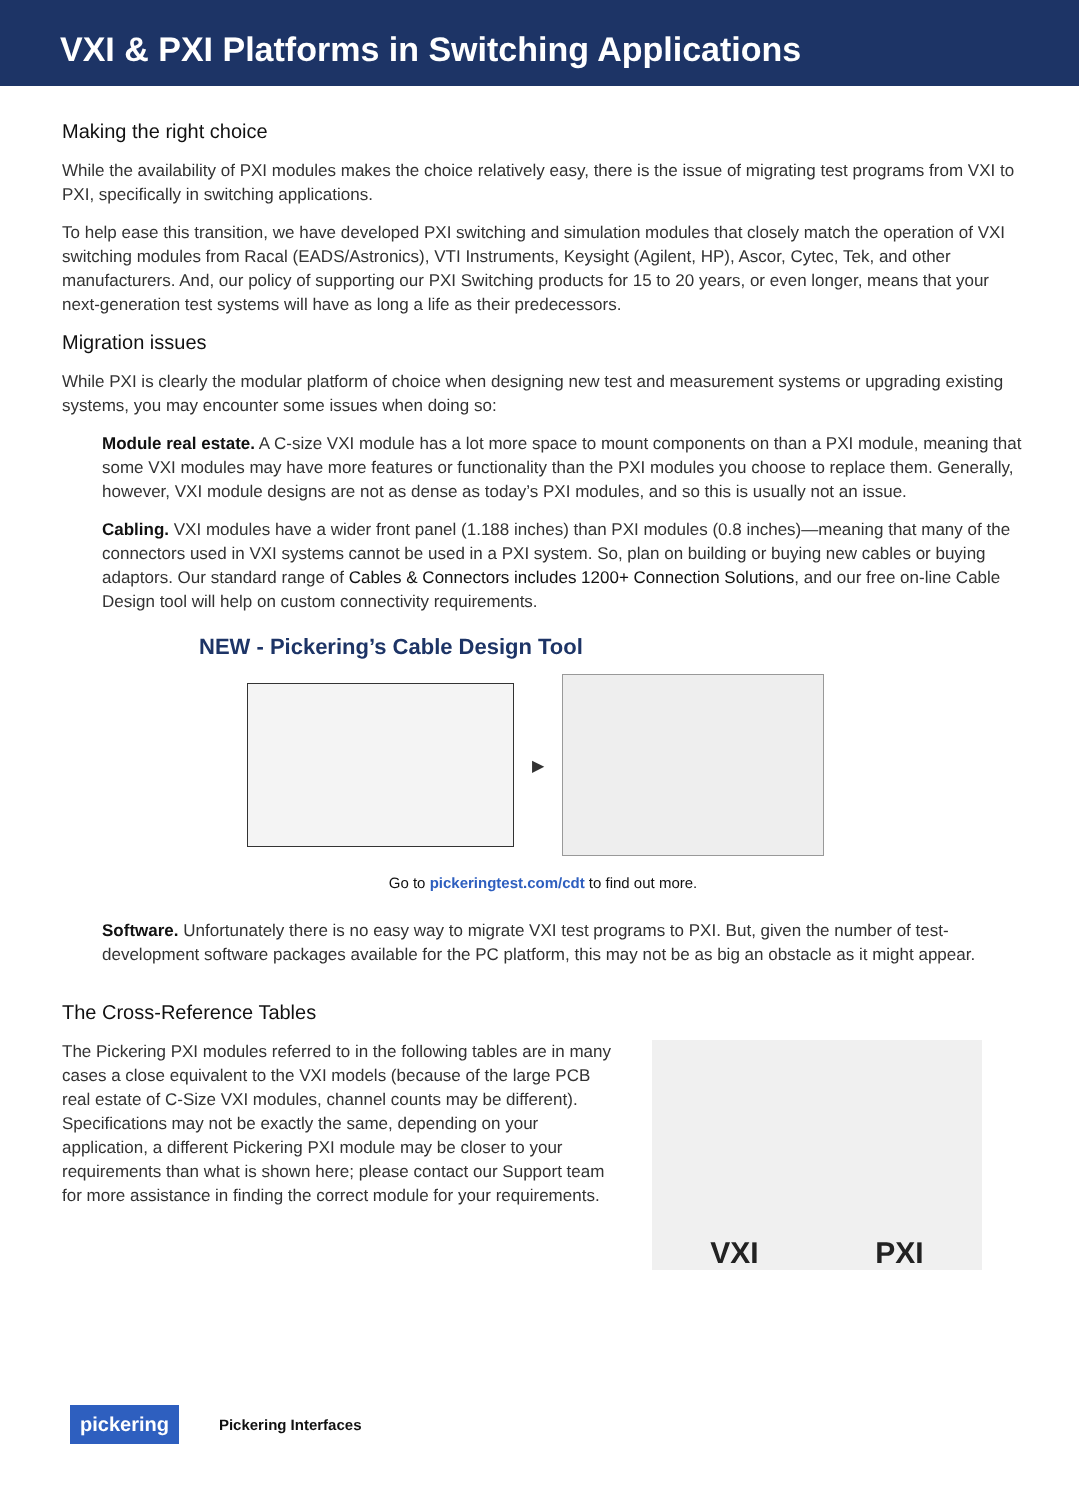VXI & PXI Platforms in Switching Applications
Making the right choice
While the availability of PXI modules makes the choice relatively easy, there is the issue of migrating test programs from VXI to PXI, specifically in switching applications.
To help ease this transition, we have developed PXI switching and simulation modules that closely match the operation of VXI switching modules from Racal (EADS/Astronics), VTI Instruments, Keysight (Agilent, HP), Ascor, Cytec, Tek, and other manufacturers. And, our policy of supporting our PXI Switching products for 15 to 20 years, or even longer, means that your next-generation test systems will have as long a life as their predecessors.
Migration issues
While PXI is clearly the modular platform of choice when designing new test and measurement systems or upgrading existing systems, you may encounter some issues when doing so:
Module real estate. A C-size VXI module has a lot more space to mount components on than a PXI module, meaning that some VXI modules may have more features or functionality than the PXI modules you choose to replace them. Generally, however, VXI module designs are not as dense as today’s PXI modules, and so this is usually not an issue.
Cabling. VXI modules have a wider front panel (1.188 inches) than PXI modules (0.8 inches)—meaning that many of the connectors used in VXI systems cannot be used in a PXI system. So, plan on building or buying new cables or buying adaptors. Our standard range of Cables & Connectors includes 1200+ Connection Solutions, and our free on-line Cable Design tool will help on custom connectivity requirements.
NEW - Pickering’s Cable Design Tool
▶
Go to pickeringtest.com/cdt to find out more.
Software. Unfortunately there is no easy way to migrate VXI test programs to PXI. But, given the number of test-development software packages available for the PC platform, this may not be as big an obstacle as it might appear.
The Cross-Reference Tables
The Pickering PXI modules referred to in the following tables are in many cases a close equivalent to the VXI models (because of the large PCB real estate of C-Size VXI modules, channel counts may be different). Specifications may not be exactly the same, depending on your application, a different Pickering PXI module may be closer to your requirements than what is shown here; please contact our Support team for more assistance in finding the correct module for your requirements.
VXI PXI
pickering Pickering Interfaces